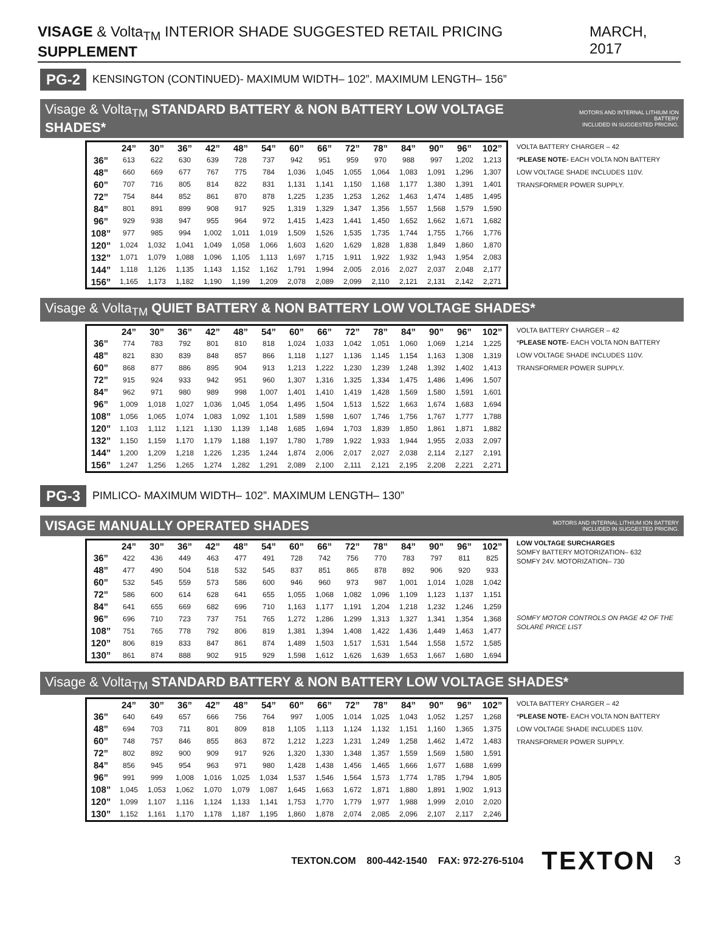VISAGE & Volta<sub>TM</sub> INTERIOR SHADE SUGGESTED RETAIL PRICING SUPPLEMENT MARCH, 2017
PG-2 KENSINGTON (CONTINUED)- MAXIMUM WIDTH– 102”. MAXIMUM LENGTH– 156”
Visage & Volta<sub>TM</sub> STANDARD BATTERY & NON BATTERY LOW VOLTAGE SHADES* MOTORS AND INTERNAL LITHIUM ION BATTERY
INCLUDED IN SUGGESTED PRICING.
| | 24” | 30” | 36” | 42” | 48” | 54” | 60” | 66” | 72” | 78” | 84” | 90” | 96” | 102” |
| --- | --- | --- | --- | --- | --- | --- | --- | --- | --- | --- | --- | --- | --- | --- |
| 36” | 613 | 622 | 630 | 639 | 728 | 737 | 942 | 951 | 959 | 970 | 988 | 997 | 1,202 | 1,213 |
| 48” | 660 | 669 | 677 | 767 | 775 | 784 | 1,036 | 1,045 | 1,055 | 1,064 | 1,083 | 1,091 | 1,296 | 1,307 |
| 60” | 707 | 716 | 805 | 814 | 822 | 831 | 1,131 | 1,141 | 1,150 | 1,168 | 1,177 | 1,380 | 1,391 | 1,401 |
| 72” | 754 | 844 | 852 | 861 | 870 | 878 | 1,225 | 1,235 | 1,253 | 1,262 | 1,463 | 1,474 | 1,485 | 1,495 |
| 84” | 801 | 891 | 899 | 908 | 917 | 925 | 1,319 | 1,329 | 1,347 | 1,356 | 1,557 | 1,568 | 1,579 | 1,590 |
| 96” | 929 | 938 | 947 | 955 | 964 | 972 | 1,415 | 1,423 | 1,441 | 1,450 | 1,652 | 1,662 | 1,671 | 1,682 |
| 108” | 977 | 985 | 994 | 1,002 | 1,011 | 1,019 | 1,509 | 1,526 | 1,535 | 1,735 | 1,744 | 1,755 | 1,766 | 1,776 |
| 120” | 1,024 | 1,032 | 1,041 | 1,049 | 1,058 | 1,066 | 1,603 | 1,620 | 1,629 | 1,828 | 1,838 | 1,849 | 1,860 | 1,870 |
| 132” | 1,071 | 1,079 | 1,088 | 1,096 | 1,105 | 1,113 | 1,697 | 1,715 | 1,911 | 1,922 | 1,932 | 1,943 | 1,954 | 2,083 |
| 144” | 1,118 | 1,126 | 1,135 | 1,143 | 1,152 | 1,162 | 1,791 | 1,994 | 2,005 | 2,016 | 2,027 | 2,037 | 2,048 | 2,177 |
| 156” | 1,165 | 1,173 | 1,182 | 1,190 | 1,199 | 1,209 | 2,078 | 2,089 | 2,099 | 2,110 | 2,121 | 2,131 | 2,142 | 2,271 |
VOLTA BATTERY CHARGER – 42
*PLEASE NOTE- EACH VOLTA NON BATTERY LOW VOLTAGE SHADE INCLUDES 110V. TRANSFORMER POWER SUPPLY.
Visage & Volta<sub>TM</sub> QUIET BATTERY & NON BATTERY LOW VOLTAGE SHADES*
| | 24” | 30” | 36” | 42” | 48” | 54” | 60” | 66” | 72” | 78” | 84” | 90” | 96” | 102” |
| --- | --- | --- | --- | --- | --- | --- | --- | --- | --- | --- | --- | --- | --- | --- |
| 36” | 774 | 783 | 792 | 801 | 810 | 818 | 1,024 | 1,033 | 1,042 | 1,051 | 1,060 | 1,069 | 1,214 | 1,225 |
| 48” | 821 | 830 | 839 | 848 | 857 | 866 | 1,118 | 1,127 | 1,136 | 1,145 | 1,154 | 1,163 | 1,308 | 1,319 |
| 60” | 868 | 877 | 886 | 895 | 904 | 913 | 1,213 | 1,222 | 1,230 | 1,239 | 1,248 | 1,392 | 1,402 | 1,413 |
| 72” | 915 | 924 | 933 | 942 | 951 | 960 | 1,307 | 1,316 | 1,325 | 1,334 | 1,475 | 1,486 | 1,496 | 1,507 |
| 84” | 962 | 971 | 980 | 989 | 998 | 1,007 | 1,401 | 1,410 | 1,419 | 1,428 | 1,569 | 1,580 | 1,591 | 1,601 |
| 96” | 1,009 | 1,018 | 1,027 | 1,036 | 1,045 | 1,054 | 1,495 | 1,504 | 1,513 | 1,522 | 1,663 | 1,674 | 1,683 | 1,694 |
| 108” | 1,056 | 1,065 | 1,074 | 1,083 | 1,092 | 1,101 | 1,589 | 1,598 | 1,607 | 1,746 | 1,756 | 1,767 | 1,777 | 1,788 |
| 120” | 1,103 | 1,112 | 1,121 | 1,130 | 1,139 | 1,148 | 1,685 | 1,694 | 1,703 | 1,839 | 1,850 | 1,861 | 1,871 | 1,882 |
| 132” | 1,150 | 1,159 | 1,170 | 1,179 | 1,188 | 1,197 | 1,780 | 1,789 | 1,922 | 1,933 | 1,944 | 1,955 | 2,033 | 2,097 |
| 144” | 1,200 | 1,209 | 1,218 | 1,226 | 1,235 | 1,244 | 1,874 | 2,006 | 2,017 | 2,027 | 2,038 | 2,114 | 2,127 | 2,191 |
| 156” | 1,247 | 1,256 | 1,265 | 1,274 | 1,282 | 1,291 | 2,089 | 2,100 | 2,111 | 2,121 | 2,195 | 2,208 | 2,221 | 2,271 |
VOLTA BATTERY CHARGER – 42
*PLEASE NOTE- EACH VOLTA NON BATTERY LOW VOLTAGE SHADE INCLUDES 110V. TRANSFORMER POWER SUPPLY.
PG-3 PIMLICO- MAXIMUM WIDTH– 102”. MAXIMUM LENGTH– 130”
VISAGE MANUALLY OPERATED SHADES MOTORS AND INTERNAL LITHIUM ION BATTERY
INCLUDED IN SUGGESTED PRICING.
| | 24” | 30” | 36” | 42” | 48” | 54” | 60” | 66” | 72” | 78” | 84” | 90” | 96” | 102” |
| --- | --- | --- | --- | --- | --- | --- | --- | --- | --- | --- | --- | --- | --- | --- |
| 36” | 422 | 436 | 449 | 463 | 477 | 491 | 728 | 742 | 756 | 770 | 783 | 797 | 811 | 825 |
| 48” | 477 | 490 | 504 | 518 | 532 | 545 | 837 | 851 | 865 | 878 | 892 | 906 | 920 | 933 |
| 60” | 532 | 545 | 559 | 573 | 586 | 600 | 946 | 960 | 973 | 987 | 1,001 | 1,014 | 1,028 | 1,042 |
| 72” | 586 | 600 | 614 | 628 | 641 | 655 | 1,055 | 1,068 | 1,082 | 1,096 | 1,109 | 1,123 | 1,137 | 1,151 |
| 84” | 641 | 655 | 669 | 682 | 696 | 710 | 1,163 | 1,177 | 1,191 | 1,204 | 1,218 | 1,232 | 1,246 | 1,259 |
| 96” | 696 | 710 | 723 | 737 | 751 | 765 | 1,272 | 1,286 | 1,299 | 1,313 | 1,327 | 1,341 | 1,354 | 1,368 |
| 108” | 751 | 765 | 778 | 792 | 806 | 819 | 1,381 | 1,394 | 1,408 | 1,422 | 1,436 | 1,449 | 1,463 | 1,477 |
| 120” | 806 | 819 | 833 | 847 | 861 | 874 | 1,489 | 1,503 | 1,517 | 1,531 | 1,544 | 1,558 | 1,572 | 1,585 |
| 130” | 861 | 874 | 888 | 902 | 915 | 929 | 1,598 | 1,612 | 1,626 | 1,639 | 1,653 | 1,667 | 1,680 | 1,694 |
LOW VOLTAGE SURCHARGES
SOMFY BATTERY MOTORIZATION– 632
SOMFY 24V. MOTORIZATION– 730
SOMFY MOTOR CONTROLS ON PAGE 42 OF THE SOLARÉ PRICE LIST
Visage & Volta<sub>TM</sub> STANDARD BATTERY & NON BATTERY LOW VOLTAGE SHADES*
| | 24” | 30” | 36” | 42” | 48” | 54” | 60” | 66” | 72” | 78” | 84” | 90” | 96” | 102” |
| --- | --- | --- | --- | --- | --- | --- | --- | --- | --- | --- | --- | --- | --- | --- |
| 36” | 640 | 649 | 657 | 666 | 756 | 764 | 997 | 1,005 | 1,014 | 1,025 | 1,043 | 1,052 | 1,257 | 1,268 |
| 48” | 694 | 703 | 711 | 801 | 809 | 818 | 1,105 | 1,113 | 1,124 | 1,132 | 1,151 | 1,160 | 1,365 | 1,375 |
| 60” | 748 | 757 | 846 | 855 | 863 | 872 | 1,212 | 1,223 | 1,231 | 1,249 | 1,258 | 1,462 | 1,472 | 1,483 |
| 72” | 802 | 892 | 900 | 909 | 917 | 926 | 1,320 | 1,330 | 1,348 | 1,357 | 1,559 | 1,569 | 1,580 | 1,591 |
| 84” | 856 | 945 | 954 | 963 | 971 | 980 | 1,428 | 1,438 | 1,456 | 1,465 | 1,666 | 1,677 | 1,688 | 1,699 |
| 96” | 991 | 999 | 1,008 | 1,016 | 1,025 | 1,034 | 1,537 | 1,546 | 1,564 | 1,573 | 1,774 | 1,785 | 1,794 | 1,805 |
| 108” | 1,045 | 1,053 | 1,062 | 1,070 | 1,079 | 1,087 | 1,645 | 1,663 | 1,672 | 1,871 | 1,880 | 1,891 | 1,902 | 1,913 |
| 120” | 1,099 | 1,107 | 1,116 | 1,124 | 1,133 | 1,141 | 1,753 | 1,770 | 1,779 | 1,977 | 1,988 | 1,999 | 2,010 | 2,020 |
| 130” | 1,152 | 1,161 | 1,170 | 1,178 | 1,187 | 1,195 | 1,860 | 1,878 | 2,074 | 2,085 | 2,096 | 2,107 | 2,117 | 2,246 |
VOLTA BATTERY CHARGER – 42
*PLEASE NOTE- EACH VOLTA NON BATTERY LOW VOLTAGE SHADE INCLUDES 110V. TRANSFORMER POWER SUPPLY.
TEXTON.COM 800-442-1540 FAX: 972-276-5104 TEXTON 3